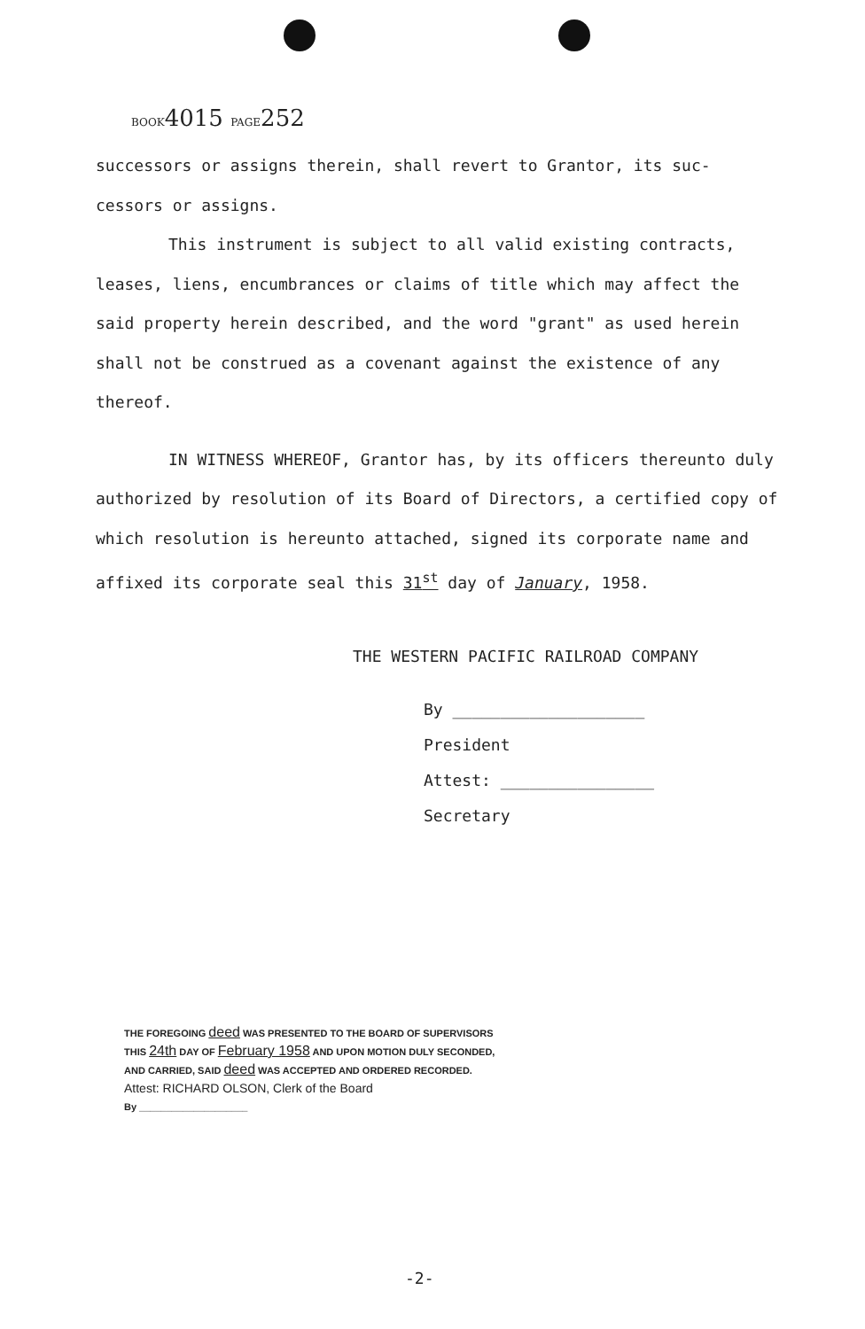BOOK4015 PAGE252
successors or assigns therein, shall revert to Grantor, its suc-
cessors or assigns.
This instrument is subject to all valid existing contracts, leases, liens, encumbrances or claims of title which may affect the said property herein described, and the word "grant" as used herein shall not be construed as a covenant against the existence of any thereof.
IN WITNESS WHEREOF, Grantor has, by its officers thereunto duly authorized by resolution of its Board of Directors, a certified copy of which resolution is hereunto attached, signed its corporate name and affixed its corporate seal this 31<sup>st</sup> day of January, 1958.
THE WESTERN PACIFIC RAILROAD COMPANY
By ____________________
President
Attest: ________________
Secretary
THE FOREGOING deed WAS PRESENTED TO THE BOARD OF SUPERVISORS
THIS 24th DAY OF February 1958 AND UPON MOTION DULY SECONDED,
AND CARRIED, SAID deed WAS ACCEPTED AND ORDERED RECORDED.
Attest: RICHARD OLSON, Clerk of the Board
By ____________________
-2-